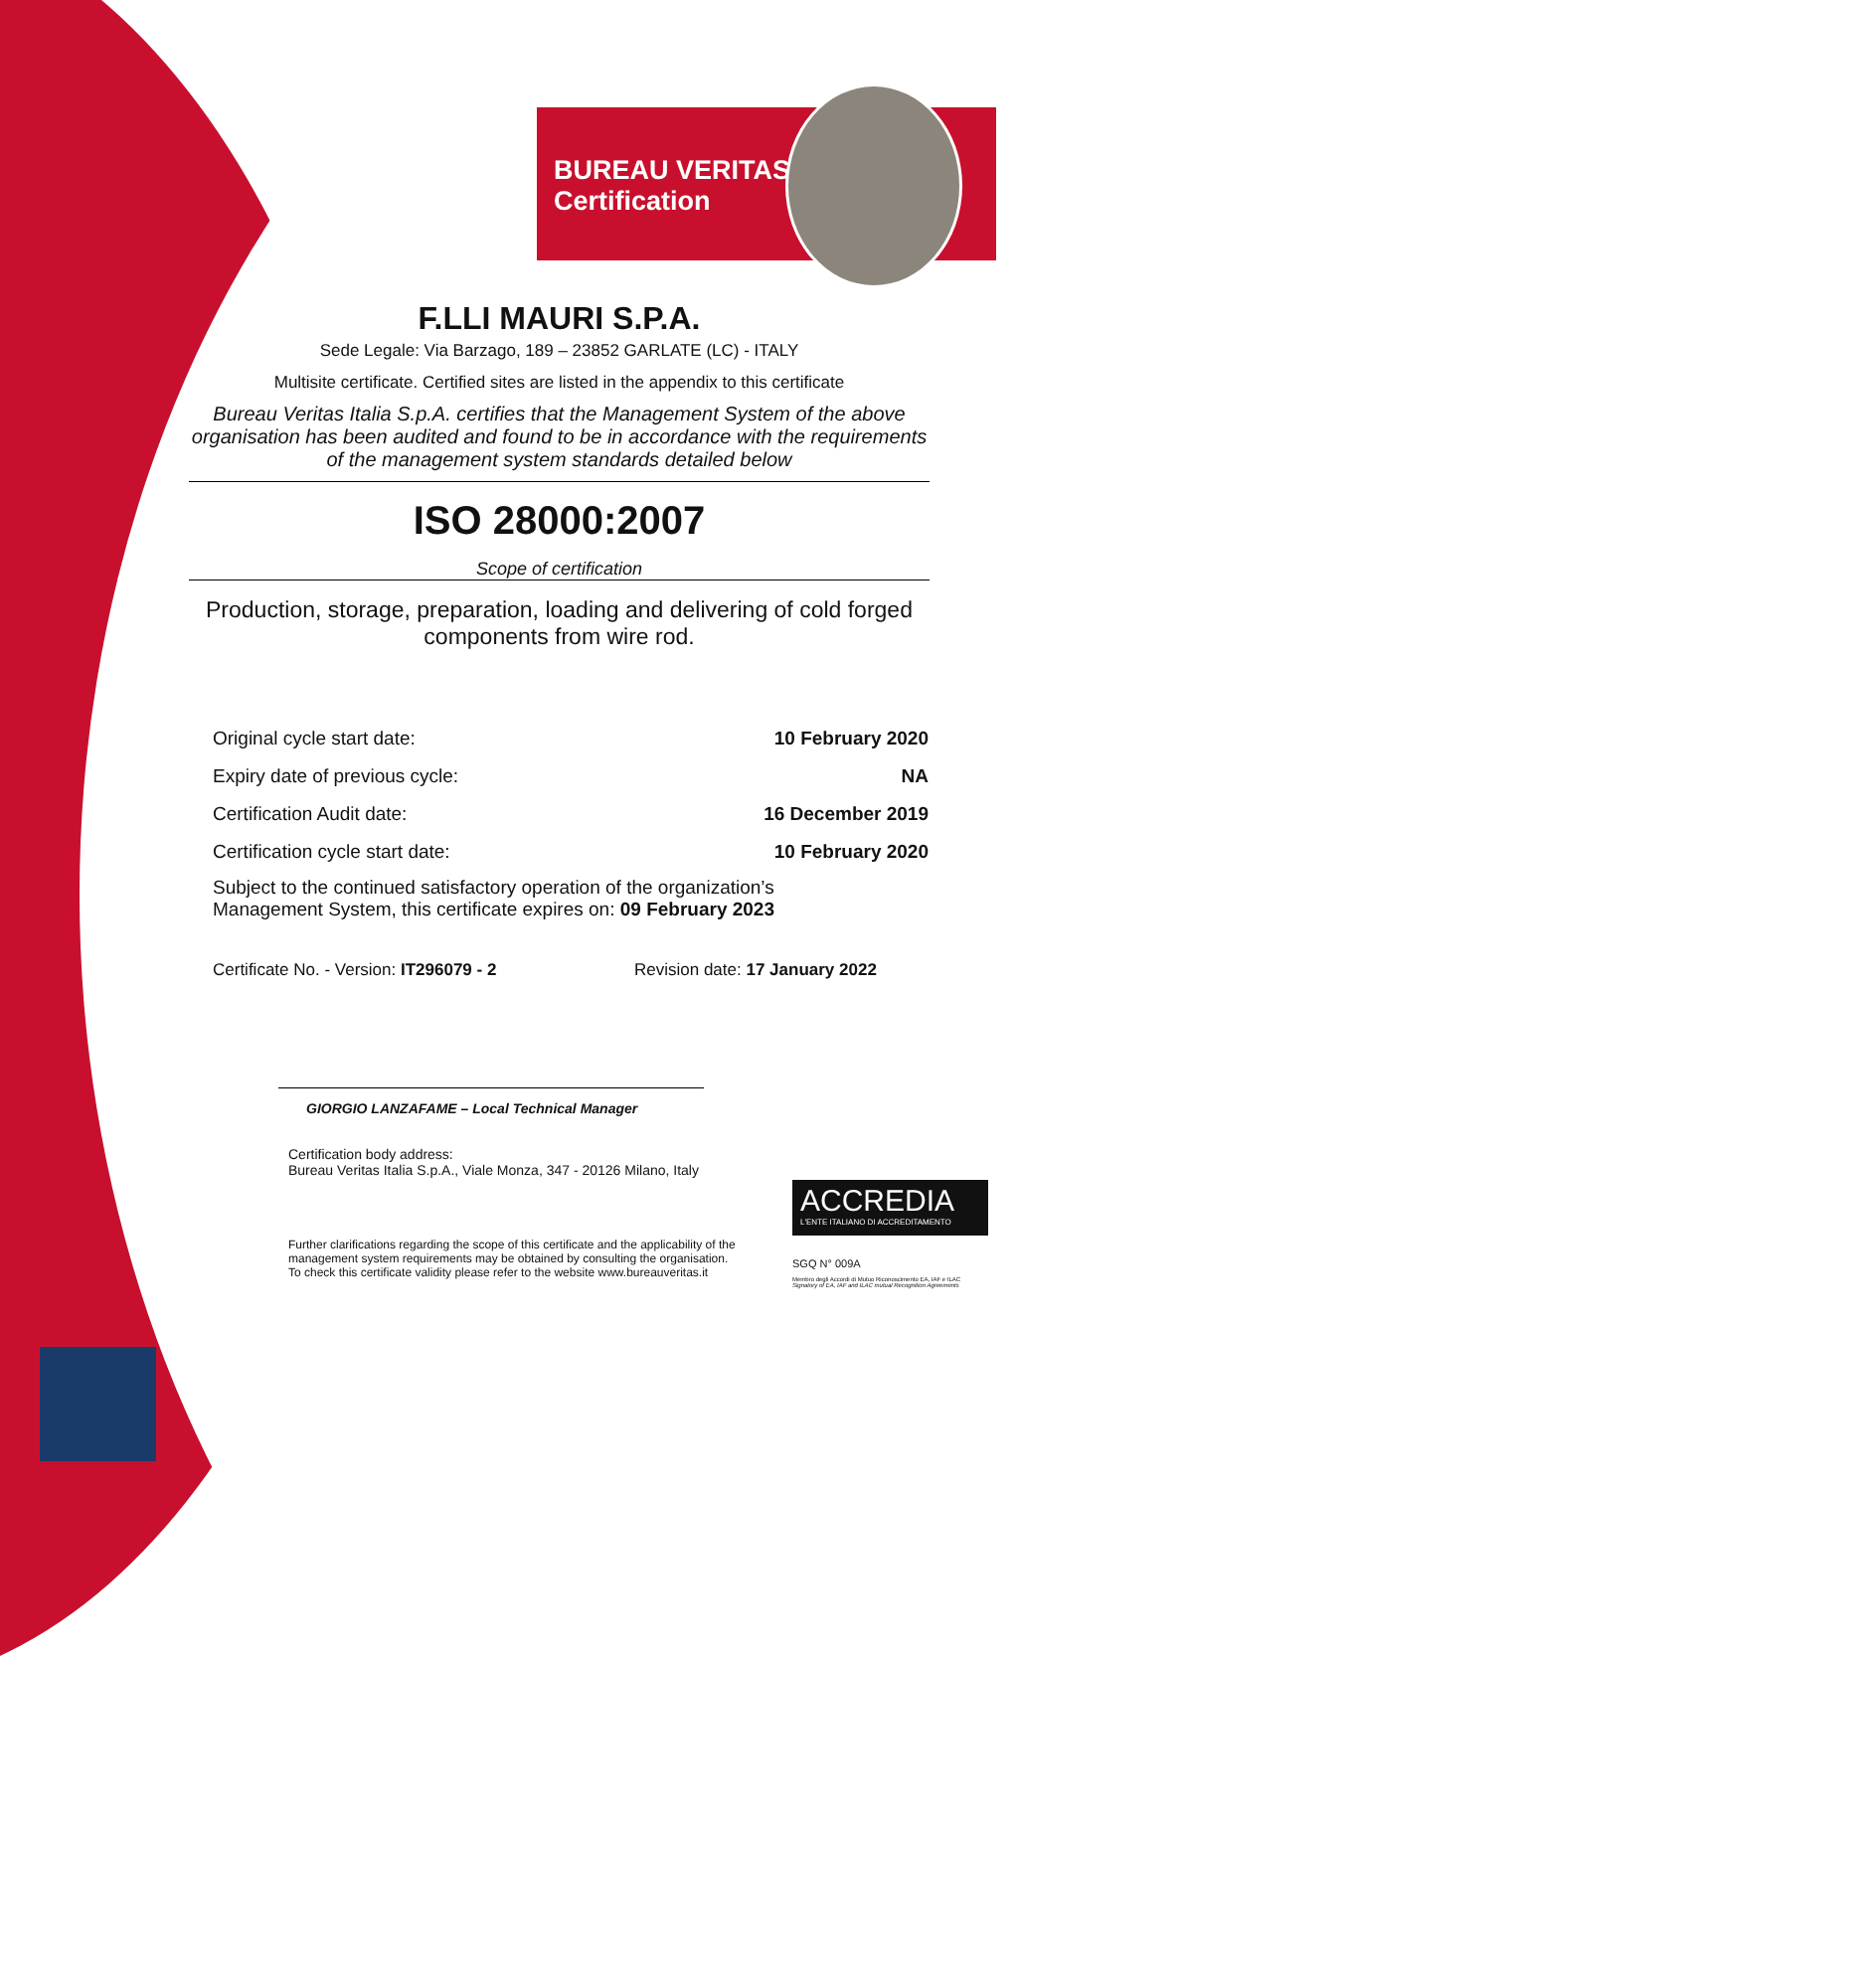BUREAU VERITAS
Certification
F.LLI MAURI S.P.A.
Sede Legale: Via Barzago, 189 – 23852 GARLATE (LC) - ITALY
Multisite certificate. Certified sites are listed in the appendix to this certificate
Bureau Veritas Italia S.p.A. certifies that the Management System of the above organisation has been audited and found to be in accordance with the requirements of the management system standards detailed below
ISO 28000:2007
Scope of certification
Production, storage, preparation, loading and delivering of cold forged components from wire rod.
| Original cycle start date: | 10 February 2020 |
| Expiry date of previous cycle: | NA |
| Certification Audit date: | 16 December 2019 |
| Certification cycle start date: | 10 February 2020 |
Subject to the continued satisfactory operation of the organization’s
Management System, this certificate expires on: 09 February 2023
Certificate No. - Version: IT296079 - 2 Revision date: 17 January 2022
GIORGIO LANZAFAME – Local Technical Manager
Certification body address:
Bureau Veritas Italia S.p.A., Viale Monza, 347 - 20126 Milano, Italy
Further clarifications regarding the scope of this certificate and the applicability of the management system requirements may be obtained by consulting the organisation.
To check this certificate validity please refer to the website www.bureauveritas.it
ACCREDIA
L'ENTE ITALIANO DI ACCREDITAMENTO
SGQ N° 009A
Membro degli Accordi di Mutuo Riconoscimento EA, IAF e ILAC
Signatory of EA, IAF and ILAC mutual Recognition Agreements